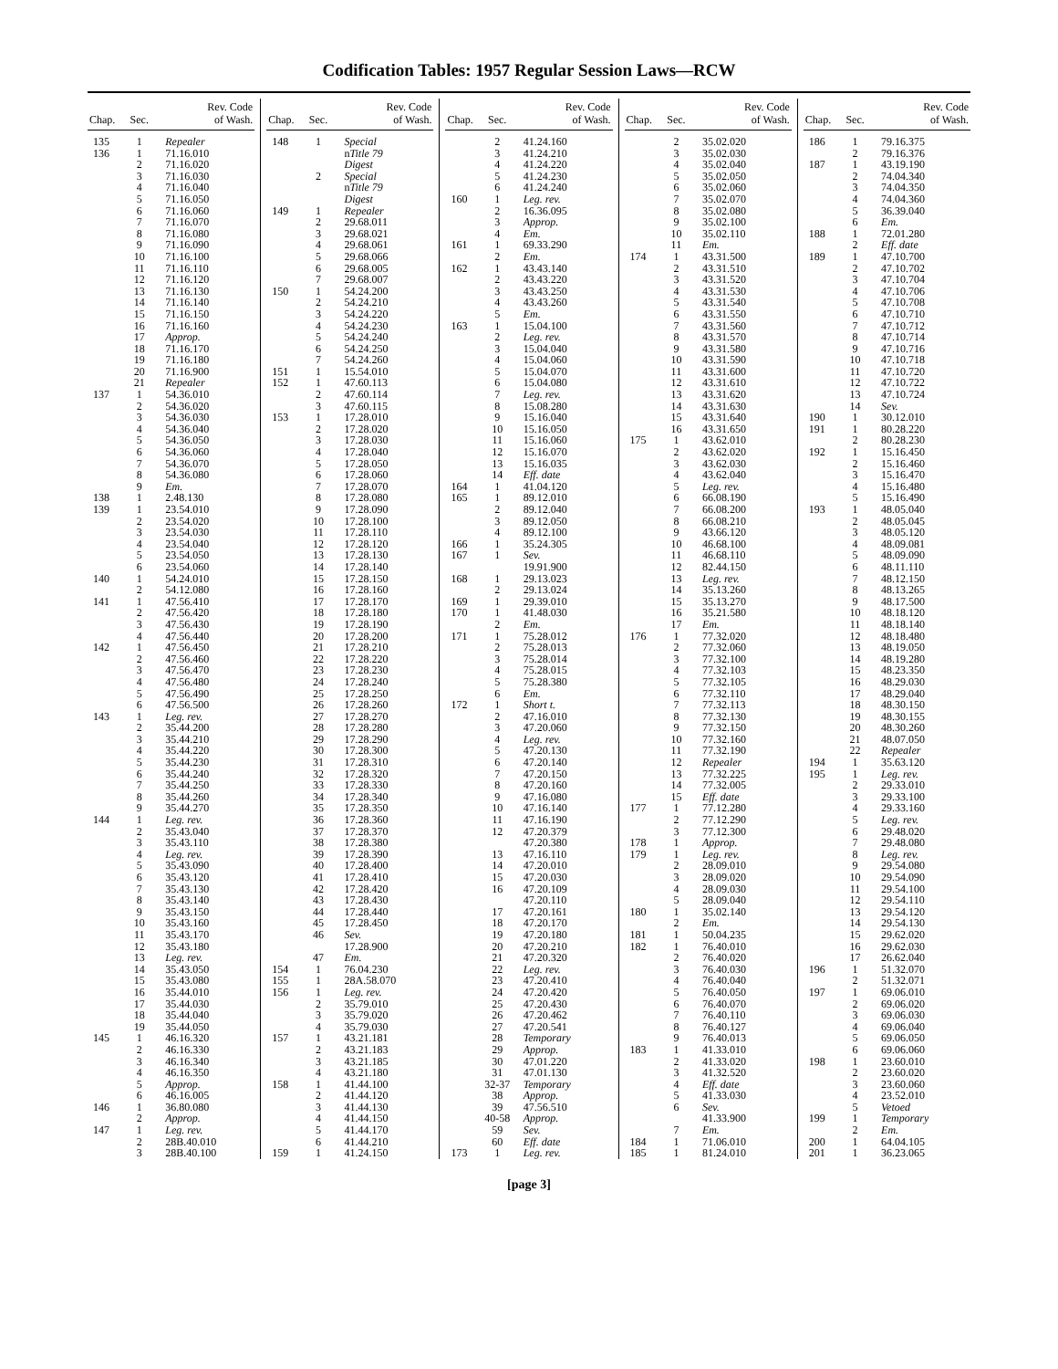Codification Tables: 1957 Regular Session Laws—RCW
| Chap. | Sec. | Rev. Code of Wash. |
| --- | --- | --- |
| 135 | 1 | Repealer |
| 136 | 1 | 71.16.010 |
| | 2 | 71.16.020 |
| | 3 | 71.16.030 |
| | 4 | 71.16.040 |
| | 5 | 71.16.050 |
| | 6 | 71.16.060 |
| | 7 | 71.16.070 |
| | 8 | 71.16.080 |
| | 9 | 71.16.090 |
| | 10 | 71.16.100 |
| | 11 | 71.16.110 |
| | 12 | 71.16.120 |
| | 13 | 71.16.130 |
| | 14 | 71.16.140 |
| | 15 | 71.16.150 |
| | 16 | 71.16.160 |
| | 17 | Approp. |
| | 18 | 71.16.170 |
| | 19 | 71.16.180 |
| | 20 | 71.16.900 |
| | 21 | Repealer |
| 137 | 1 | 54.36.010 |
| | 2 | 54.36.020 |
| | 3 | 54.36.030 |
| | 4 | 54.36.040 |
| | 5 | 54.36.050 |
| | 6 | 54.36.060 |
| | 7 | 54.36.070 |
| | 8 | 54.36.080 |
| | 9 | Em. |
| 138 | 1 | 2.48.130 |
| 139 | 1 | 23.54.010 |
| | 2 | 23.54.020 |
| | 3 | 23.54.030 |
| | 4 | 23.54.040 |
| | 5 | 23.54.050 |
| | 6 | 23.54.060 |
| 140 | 1 | 54.24.010 |
| | 2 | 54.12.080 |
| 141 | 1 | 47.56.410 |
| | 2 | 47.56.420 |
| | 3 | 47.56.430 |
| | 4 | 47.56.440 |
| 142 | 1 | 47.56.450 |
| | 2 | 47.56.460 |
| | 3 | 47.56.470 |
| | 4 | 47.56.480 |
| | 5 | 47.56.490 |
| | 6 | 47.56.500 |
| 143 | 1 | Leg. rev. |
| | 2 | 35.44.200 |
| | 3 | 35.44.210 |
| | 4 | 35.44.220 |
| | 5 | 35.44.230 |
| | 6 | 35.44.240 |
| | 7 | 35.44.250 |
| | 8 | 35.44.260 |
| | 9 | 35.44.270 |
| 144 | 1 | Leg. rev. |
| | 2 | 35.43.040 |
| | 3 | 35.43.110 |
| | 4 | Leg. rev. |
| | 5 | 35.43.090 |
| | 6 | 35.43.120 |
| | 7 | 35.43.130 |
| | 8 | 35.43.140 |
| | 9 | 35.43.150 |
| | 10 | 35.43.160 |
| | 11 | 35.43.170 |
| | 12 | 35.43.180 |
| | 13 | Leg. rev. |
| | 14 | 35.43.050 |
| | 15 | 35.43.080 |
| | 16 | 35.44.010 |
| | 17 | 35.44.030 |
| | 18 | 35.44.040 |
| | 19 | 35.44.050 |
| 145 | 1 | 46.16.320 |
| | 2 | 46.16.330 |
| | 3 | 46.16.340 |
| | 4 | 46.16.350 |
| | 5 | Approp. |
| | 6 | 46.16.005 |
| 146 | 1 | 36.80.080 |
| | 2 | Approp. |
| 147 | 1 | Leg. rev. |
| | 2 | 28B.40.010 |
| | 3 | 28B.40.100 |
| Chap. | Sec. | Rev. Code of Wash. |
| --- | --- | --- |
| 148 | 1 | Special |
| | | n Title 79 |
| | | Digest |
| | 2 | Special |
| | | n Title 79 |
| | | Digest |
| 149 | 1 | Repealer |
| | 2 | 29.68.011 |
| | 3 | 29.68.021 |
| | 4 | 29.68.061 |
| | 5 | 29.68.066 |
| | 6 | 29.68.005 |
| | 7 | 29.68.007 |
| 150 | 1 | 54.24.200 |
| | 2 | 54.24.210 |
| | 3 | 54.24.220 |
| | 4 | 54.24.230 |
| | 5 | 54.24.240 |
| | 6 | 54.24.250 |
| | 7 | 54.24.260 |
| 151 | 1 | 15.54.010 |
| 152 | 1 | 47.60.113 |
| | 2 | 47.60.114 |
| | 3 | 47.60.115 |
| 153 | 1 | 17.28.010 |
| | 2 | 17.28.020 |
| | 3 | 17.28.030 |
| | 4 | 17.28.040 |
| | 5 | 17.28.050 |
| | 6 | 17.28.060 |
| | 7 | 17.28.070 |
| | 8 | 17.28.080 |
| | 9 | 17.28.090 |
| | 10 | 17.28.100 |
| | 11 | 17.28.110 |
| | 12 | 17.28.120 |
| | 13 | 17.28.130 |
| | 14 | 17.28.140 |
| | 15 | 17.28.150 |
| | 16 | 17.28.160 |
| | 17 | 17.28.170 |
| | 18 | 17.28.180 |
| | 19 | 17.28.190 |
| | 20 | 17.28.200 |
| | 21 | 17.28.210 |
| | 22 | 17.28.220 |
| | 23 | 17.28.230 |
| | 24 | 17.28.240 |
| | 25 | 17.28.250 |
| | 26 | 17.28.260 |
| | 27 | 17.28.270 |
| | 28 | 17.28.280 |
| | 29 | 17.28.290 |
| | 30 | 17.28.300 |
| | 31 | 17.28.310 |
| | 32 | 17.28.320 |
| | 33 | 17.28.330 |
| | 34 | 17.28.340 |
| | 35 | 17.28.350 |
| | 36 | 17.28.360 |
| | 37 | 17.28.370 |
| | 38 | 17.28.380 |
| | 39 | 17.28.390 |
| | 40 | 17.28.400 |
| | 41 | 17.28.410 |
| | 42 | 17.28.420 |
| | 43 | 17.28.430 |
| | 44 | 17.28.440 |
| | 45 | 17.28.450 |
| | 46 | Sev. |
| | | 17.28.900 |
| | 47 | Em. |
| 154 | 1 | 76.04.230 |
| 155 | 1 | 28A.58.070 |
| 156 | 1 | Leg. rev. |
| | 2 | 35.79.010 |
| | 3 | 35.79.020 |
| | 4 | 35.79.030 |
| 157 | 1 | 43.21.181 |
| | 2 | 43.21.183 |
| | 3 | 43.21.185 |
| | 4 | 43.21.180 |
| 158 | 1 | 41.44.100 |
| | 2 | 41.44.120 |
| | 3 | 41.44.130 |
| | 4 | 41.44.150 |
| | 5 | 41.44.170 |
| | 6 | 41.44.210 |
| 159 | 1 | 41.24.150 |
| Chap. | Sec. | Rev. Code of Wash. |
| --- | --- | --- |
| | 2 | 41.24.160 |
| | 3 | 41.24.210 |
| | 4 | 41.24.220 |
| | 5 | 41.24.230 |
| | 6 | 41.24.240 |
| 160 | 1 | Leg. rev. |
| | 2 | 16.36.095 |
| | 3 | Approp. |
| | 4 | Em. |
| 161 | 1 | 69.33.290 |
| | 2 | Em. |
| 162 | 1 | 43.43.140 |
| | 2 | 43.43.220 |
| | 3 | 43.43.250 |
| | 4 | 43.43.260 |
| | 5 | Em. |
| 163 | 1 | 15.04.100 |
| | 2 | Leg. rev. |
| | 3 | 15.04.040 |
| | 4 | 15.04.060 |
| | 5 | 15.04.070 |
| | 6 | 15.04.080 |
| | 7 | Leg. rev. |
| | 8 | 15.08.280 |
| | 9 | 15.16.040 |
| | 10 | 15.16.050 |
| | 11 | 15.16.060 |
| | 12 | 15.16.070 |
| | 13 | 15.16.035 |
| | 14 | Eff. date |
| 164 | 1 | 41.04.120 |
| 165 | 1 | 89.12.010 |
| | 2 | 89.12.040 |
| | 3 | 89.12.050 |
| | 4 | 89.12.100 |
| 166 | 1 | 35.24.305 |
| 167 | 1 | Sev. |
| | | 19.91.900 |
| 168 | 1 | 29.13.023 |
| | 2 | 29.13.024 |
| 169 | 1 | 29.39.010 |
| 170 | 1 | 41.48.030 |
| | 2 | Em. |
| 171 | 1 | 75.28.012 |
| | 2 | 75.28.013 |
| | 3 | 75.28.014 |
| | 4 | 75.28.015 |
| | 5 | 75.28.380 |
| | 6 | Em. |
| 172 | 1 | Short t. |
| | 2 | 47.16.010 |
| | 3 | 47.20.060 |
| | 4 | Leg. rev. |
| | 5 | 47.20.130 |
| | 6 | 47.20.140 |
| | 7 | 47.20.150 |
| | 8 | 47.20.160 |
| | 9 | 47.16.080 |
| | 10 | 47.16.140 |
| | 11 | 47.16.190 |
| | 12 | 47.20.379 |
| | | 47.20.380 |
| | 13 | 47.16.110 |
| | 14 | 47.20.010 |
| | 15 | 47.20.030 |
| | 16 | 47.20.109 |
| | | 47.20.110 |
| | 17 | 47.20.161 |
| | 18 | 47.20.170 |
| | 19 | 47.20.180 |
| | 20 | 47.20.210 |
| | 21 | 47.20.320 |
| | 22 | Leg. rev. |
| | 23 | 47.20.410 |
| | 24 | 47.20.420 |
| | 25 | 47.20.430 |
| | 26 | 47.20.462 |
| | 27 | 47.20.541 |
| | 28 | Temporary |
| | 29 | Approp. |
| | 30 | 47.01.220 |
| | 31 | 47.01.130 |
| | 32-37 | Temporary |
| | 38 | Approp. |
| | 39 | 47.56.510 |
| | 40-58 | Approp. |
| | 59 | Sev. |
| | 60 | Eff. date |
| 173 | 1 | Leg. rev. |
| Chap. | Sec. | Rev. Code of Wash. |
| --- | --- | --- |
| | 2 | 35.02.020 |
| | 3 | 35.02.030 |
| | 4 | 35.02.040 |
| | 5 | 35.02.050 |
| | 6 | 35.02.060 |
| | 7 | 35.02.070 |
| | 8 | 35.02.080 |
| | 9 | 35.02.100 |
| | 10 | 35.02.110 |
| | 11 | Em. |
| 174 | 1 | 43.31.500 |
| | 2 | 43.31.510 |
| | 3 | 43.31.520 |
| | 4 | 43.31.530 |
| | 5 | 43.31.540 |
| | 6 | 43.31.550 |
| | 7 | 43.31.560 |
| | 8 | 43.31.570 |
| | 9 | 43.31.580 |
| | 10 | 43.31.590 |
| | 11 | 43.31.600 |
| | 12 | 43.31.610 |
| | 13 | 43.31.620 |
| | 14 | 43.31.630 |
| | 15 | 43.31.640 |
| | 16 | 43.31.650 |
| 175 | 1 | 43.62.010 |
| | 2 | 43.62.020 |
| | 3 | 43.62.030 |
| | 4 | 43.62.040 |
| | 5 | Leg. rev. |
| | 6 | 66.08.190 |
| | 7 | 66.08.200 |
| | 8 | 66.08.210 |
| | 9 | 43.66.120 |
| | 10 | 46.68.100 |
| | 11 | 46.68.110 |
| | 12 | 82.44.150 |
| | 13 | Leg. rev. |
| | 14 | 35.13.260 |
| | 15 | 35.13.270 |
| | 16 | 35.21.580 |
| | 17 | Em. |
| 176 | 1 | 77.32.020 |
| | 2 | 77.32.060 |
| | 3 | 77.32.100 |
| | 4 | 77.32.103 |
| | 5 | 77.32.105 |
| | 6 | 77.32.110 |
| | 7 | 77.32.113 |
| | 8 | 77.32.130 |
| | 9 | 77.32.150 |
| | 10 | 77.32.160 |
| | 11 | 77.32.190 |
| | 12 | Repealer |
| | 13 | 77.32.225 |
| | 14 | 77.32.005 |
| | 15 | Eff. date |
| 177 | 1 | 77.12.280 |
| | 2 | 77.12.290 |
| | 3 | 77.12.300 |
| 178 | 1 | Approp. |
| 179 | 1 | Leg. rev. |
| | 2 | 28.09.010 |
| | 3 | 28.09.020 |
| | 4 | 28.09.030 |
| | 5 | 28.09.040 |
| 180 | 1 | 35.02.140 |
| | 2 | Em. |
| 181 | 1 | 50.04.235 |
| 182 | 1 | 76.40.010 |
| | 2 | 76.40.020 |
| | 3 | 76.40.030 |
| | 4 | 76.40.040 |
| | 5 | 76.40.050 |
| | 6 | 76.40.070 |
| | 7 | 76.40.110 |
| | 8 | 76.40.127 |
| | 9 | 76.40.013 |
| 183 | 1 | 41.33.010 |
| | 2 | 41.33.020 |
| | 3 | 41.32.520 |
| | 4 | Eff. date |
| | 5 | 41.33.030 |
| | 6 | Sev. |
| | | 41.33.900 |
| | 7 | Em. |
| 184 | 1 | 71.06.010 |
| 185 | 1 | 81.24.010 |
| Chap. | Sec. | Rev. Code of Wash. |
| --- | --- | --- |
| 186 | 1 | 79.16.375 |
| | 2 | 79.16.376 |
| 187 | 1 | 43.19.190 |
| | 2 | 74.04.340 |
| | 3 | 74.04.350 |
| | 4 | 74.04.360 |
| | 5 | 36.39.040 |
| | 6 | Em. |
| 188 | 1 | 72.01.280 |
| | 2 | Eff. date |
| 189 | 1 | 47.10.700 |
| | 2 | 47.10.702 |
| | 3 | 47.10.704 |
| | 4 | 47.10.706 |
| | 5 | 47.10.708 |
| | 6 | 47.10.710 |
| | 7 | 47.10.712 |
| | 8 | 47.10.714 |
| | 9 | 47.10.716 |
| | 10 | 47.10.718 |
| | 11 | 47.10.720 |
| | 12 | 47.10.722 |
| | 13 | 47.10.724 |
| | 14 | Sev. |
| 190 | 1 | 30.12.010 |
| 191 | 1 | 80.28.220 |
| | 2 | 80.28.230 |
| 192 | 1 | 15.16.450 |
| | 2 | 15.16.460 |
| | 3 | 15.16.470 |
| | 4 | 15.16.480 |
| | 5 | 15.16.490 |
| 193 | 1 | 48.05.040 |
| | 2 | 48.05.045 |
| | 3 | 48.05.120 |
| | 4 | 48.09.081 |
| | 5 | 48.09.090 |
| | 6 | 48.11.110 |
| | 7 | 48.12.150 |
| | 8 | 48.13.265 |
| | 9 | 48.17.500 |
| | 10 | 48.18.120 |
| | 11 | 48.18.140 |
| | 12 | 48.18.480 |
| | 13 | 48.19.050 |
| | 14 | 48.19.280 |
| | 15 | 48.23.350 |
| | 16 | 48.29.030 |
| | 17 | 48.29.040 |
| | 18 | 48.30.150 |
| | 19 | 48.30.155 |
| | 20 | 48.30.260 |
| | 21 | 48.07.050 |
| | 22 | Repealer |
| 194 | 1 | 35.63.120 |
| 195 | 1 | Leg. rev. |
| | 2 | 29.33.010 |
| | 3 | 29.33.100 |
| | 4 | 29.33.160 |
| | 5 | Leg. rev. |
| | 6 | 29.48.020 |
| | 7 | 29.48.080 |
| | 8 | Leg. rev. |
| | 9 | 29.54.080 |
| | 10 | 29.54.090 |
| | 11 | 29.54.100 |
| | 12 | 29.54.110 |
| | 13 | 29.54.120 |
| | 14 | 29.54.130 |
| | 15 | 29.62.020 |
| | 16 | 29.62.030 |
| | 17 | 26.62.040 |
| 196 | 1 | 51.32.070 |
| | 2 | 51.32.071 |
| 197 | 1 | 69.06.010 |
| | 2 | 69.06.020 |
| | 3 | 69.06.030 |
| | 4 | 69.06.040 |
| | 5 | 69.06.050 |
| | 6 | 69.06.060 |
| 198 | 1 | 23.60.010 |
| | 2 | 23.60.020 |
| | 3 | 23.60.060 |
| | 4 | 23.52.010 |
| | 5 | Vetoed |
| 199 | 1 | Temporary |
| | 2 | Em. |
| 200 | 1 | 64.04.105 |
| 201 | 1 | 36.23.065 |
[page 3]